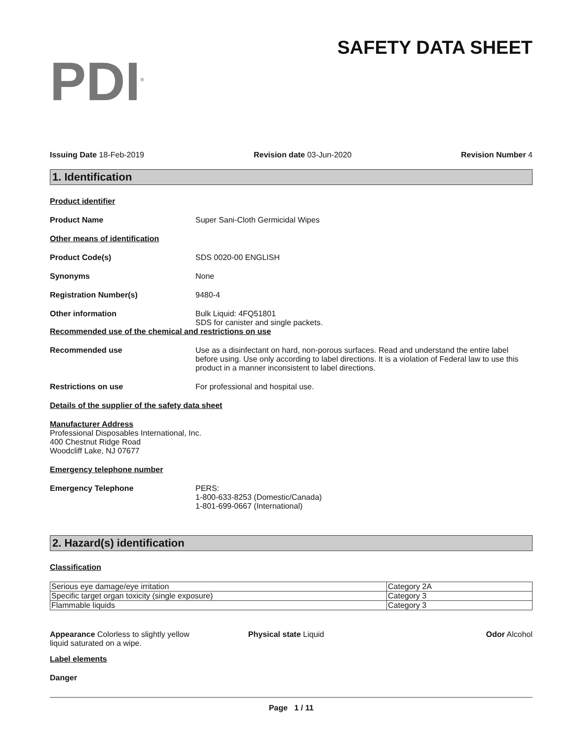PDI<sup>®</sup>
SAFETY DATA SHEET
Issuing Date 18-Feb-2019 Revision date 03-Jun-2020 Revision Number 4
1. Identification
Product identifier
Product Name Super Sani-Cloth Germicidal Wipes
Other means of identification
Product Code(s) SDS 0020-00 ENGLISH
Synonyms None
Registration Number(s) 9480-4
Other information Bulk Liquid: 4FQ51801
SDS for canister and single packets.
Recommended use of the chemical and restrictions on use
Recommended use Use as a disinfectant on hard, non-porous surfaces. Read and understand the entire label before using. Use only according to label directions. It is a violation of Federal law to use this product in a manner inconsistent to label directions.
Restrictions on use For professional and hospital use.
Details of the supplier of the safety data sheet
Manufacturer Address
Professional Disposables International, Inc.
400 Chestnut Ridge Road
Woodcliff Lake, NJ 07677
Emergency telephone number
Emergency Telephone PERS:
1-800-633-8253 (Domestic/Canada)
1-801-699-0667 (International)
2. Hazard(s) identification
Classification
| Serious eye damage/eye irritation | Category 2A |
| Specific target organ toxicity (single exposure) | Category 3 |
| Flammable liquids | Category 3 |
Appearance Colorless to slightly yellow liquid saturated on a wipe.
Physical state Liquid Odor Alcohol
Label elements
Danger
Page 1 / 11